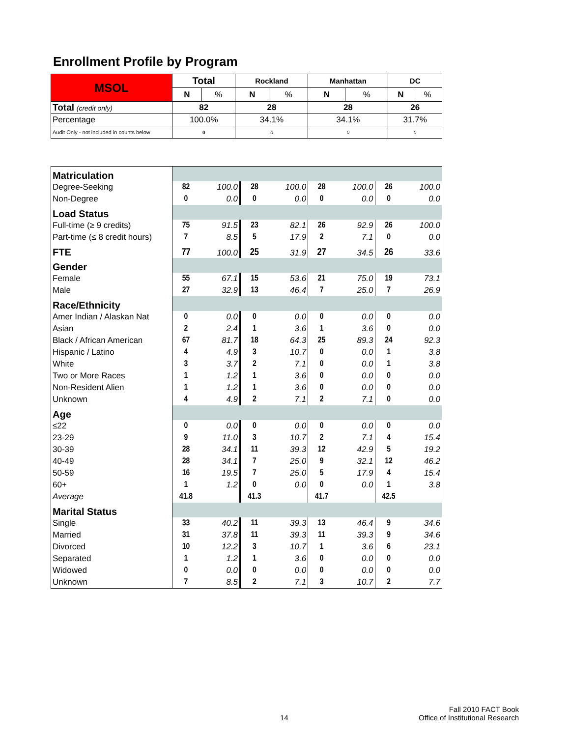Enrollment Profile by Program
| MSOL | Total | | Rockland | | Manhattan | | DC | |
| --- | --- | --- | --- | --- | --- | --- | --- | --- |
| | N | % | N | % | N | % | N | % |
| Total (credit only) | 82 | | 28 | | 28 | | 26 | |
| Percentage | 100.0% | | 34.1% | | 34.1% | | 31.7% | |
| Audit Only - not included in counts below | 0 | | 0 | | 0 | | 0 | |
| Matriculation | | | | | | | | |
| Degree-Seeking | 82 | 100.0 | 28 | 100.0 | 28 | 100.0 | 26 | 100.0 |
| Non-Degree | 0 | 0.0 | 0 | 0.0 | 0 | 0.0 | 0 | 0.0 |
| Load Status | | | | | | | | |
| Full-time (≥ 9 credits) | 75 | 91.5 | 23 | 82.1 | 26 | 92.9 | 26 | 100.0 |
| Part-time (≤ 8 credit hours) | 7 | 8.5 | 5 | 17.9 | 2 | 7.1 | 0 | 0.0 |
| FTE | 77 | 100.0 | 25 | 31.9 | 27 | 34.5 | 26 | 33.6 |
| Gender | | | | | | | | |
| Female | 55 | 67.1 | 15 | 53.6 | 21 | 75.0 | 19 | 73.1 |
| Male | 27 | 32.9 | 13 | 46.4 | 7 | 25.0 | 7 | 26.9 |
| Race/Ethnicity | | | | | | | | |
| Amer Indian / Alaskan Nat | 0 | 0.0 | 0 | 0.0 | 0 | 0.0 | 0 | 0.0 |
| Asian | 2 | 2.4 | 1 | 3.6 | 1 | 3.6 | 0 | 0.0 |
| Black / African American | 67 | 81.7 | 18 | 64.3 | 25 | 89.3 | 24 | 92.3 |
| Hispanic / Latino | 4 | 4.9 | 3 | 10.7 | 0 | 0.0 | 1 | 3.8 |
| White | 3 | 3.7 | 2 | 7.1 | 0 | 0.0 | 1 | 3.8 |
| Two or More Races | 1 | 1.2 | 1 | 3.6 | 0 | 0.0 | 0 | 0.0 |
| Non-Resident Alien | 1 | 1.2 | 1 | 3.6 | 0 | 0.0 | 0 | 0.0 |
| Unknown | 4 | 4.9 | 2 | 7.1 | 2 | 7.1 | 0 | 0.0 |
| Age | | | | | | | | |
| ≤22 | 0 | 0.0 | 0 | 0.0 | 0 | 0.0 | 0 | 0.0 |
| 23-29 | 9 | 11.0 | 3 | 10.7 | 2 | 7.1 | 4 | 15.4 |
| 30-39 | 28 | 34.1 | 11 | 39.3 | 12 | 42.9 | 5 | 19.2 |
| 40-49 | 28 | 34.1 | 7 | 25.0 | 9 | 32.1 | 12 | 46.2 |
| 50-59 | 16 | 19.5 | 7 | 25.0 | 5 | 17.9 | 4 | 15.4 |
| 60+ | 1 | 1.2 | 0 | 0.0 | 0 | 0.0 | 1 | 3.8 |
| Average | 41.8 | | 41.3 | | 41.7 | | 42.5 | |
| Marital Status | | | | | | | | |
| Single | 33 | 40.2 | 11 | 39.3 | 13 | 46.4 | 9 | 34.6 |
| Married | 31 | 37.8 | 11 | 39.3 | 11 | 39.3 | 9 | 34.6 |
| Divorced | 10 | 12.2 | 3 | 10.7 | 1 | 3.6 | 6 | 23.1 |
| Separated | 1 | 1.2 | 1 | 3.6 | 0 | 0.0 | 0 | 0.0 |
| Widowed | 0 | 0.0 | 0 | 0.0 | 0 | 0.0 | 0 | 0.0 |
| Unknown | 7 | 8.5 | 2 | 7.1 | 3 | 10.7 | 2 | 7.7 |
14
Fall 2010 FACT Book
Office of Institutional Research